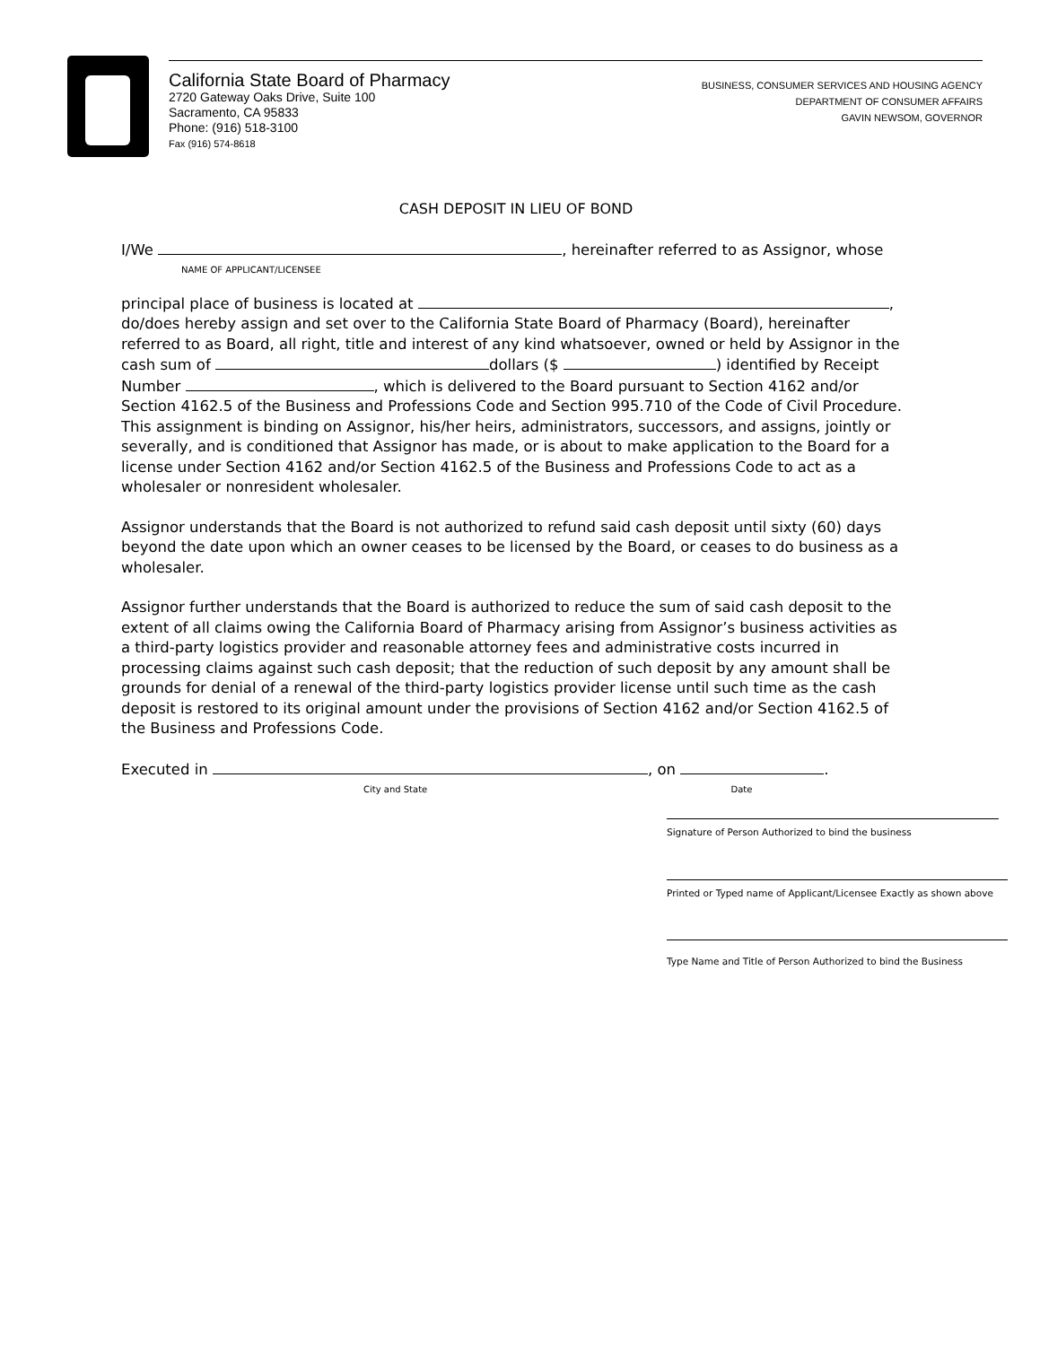California State Board of Pharmacy
2720 Gateway Oaks Drive, Suite 100
Sacramento, CA 95833
Phone: (916) 518-3100
Fax (916) 574-8618
BUSINESS, CONSUMER SERVICES AND HOUSING AGENCY
DEPARTMENT OF CONSUMER AFFAIRS
GAVIN NEWSOM, GOVERNOR
CASH DEPOSIT IN LIEU OF BOND
I/We , hereinafter referred to as Assignor, whose
NAME OF APPLICANT/LICENSEE
principal place of business is located at ,
do/does hereby assign and set over to the California State Board of Pharmacy (Board), hereinafter referred to as Board, all right, title and interest of any kind whatsoever, owned or held by Assignor in the cash sum of dollars ($ ) identified by Receipt Number , which is delivered to the Board pursuant to Section 4162 and/or Section 4162.5 of the Business and Professions Code and Section 995.710 of the Code of Civil Procedure. This assignment is binding on Assignor, his/her heirs, administrators, successors, and assigns, jointly or severally, and is conditioned that Assignor has made, or is about to make application to the Board for a license under Section 4162 and/or Section 4162.5 of the Business and Professions Code to act as a wholesaler or nonresident wholesaler.
Assignor understands that the Board is not authorized to refund said cash deposit until sixty (60) days beyond the date upon which an owner ceases to be licensed by the Board, or ceases to do business as a wholesaler.
Assignor further understands that the Board is authorized to reduce the sum of said cash deposit to the extent of all claims owing the California Board of Pharmacy arising from Assignor’s business activities as a third-party logistics provider and reasonable attorney fees and administrative costs incurred in processing claims against such cash deposit; that the reduction of such deposit by any amount shall be grounds for denial of a renewal of the third-party logistics provider license until such time as the cash deposit is restored to its original amount under the provisions of Section 4162 and/or Section 4162.5 of the Business and Professions Code.
Executed in , on .
City and State Date
Signature of Person Authorized to bind the business
Printed or Typed name of Applicant/Licensee Exactly as shown above
Type Name and Title of Person Authorized to bind the Business